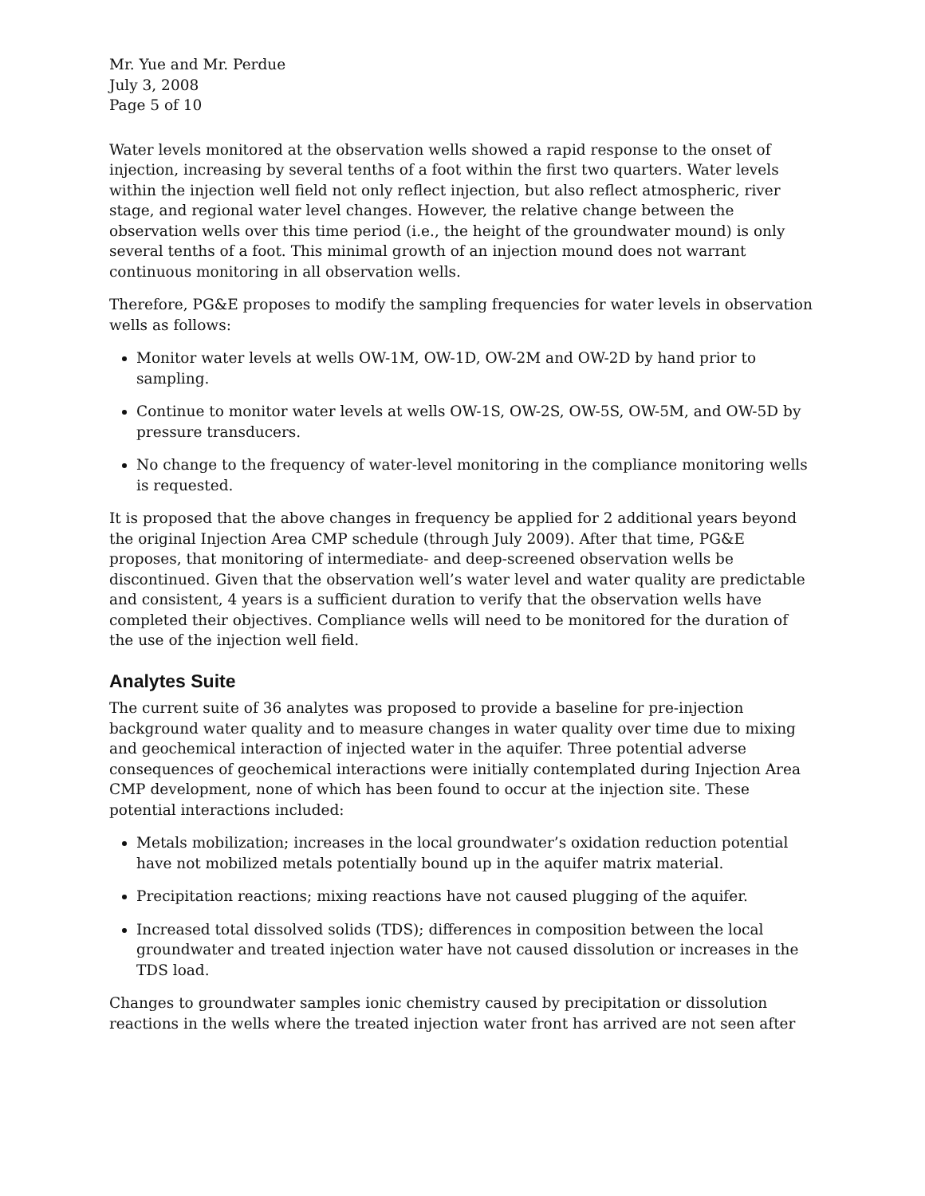Mr. Yue and Mr. Perdue
July 3, 2008
Page 5 of 10
Water levels monitored at the observation wells showed a rapid response to the onset of injection, increasing by several tenths of a foot within the first two quarters. Water levels within the injection well field not only reflect injection, but also reflect atmospheric, river stage, and regional water level changes. However, the relative change between the observation wells over this time period (i.e., the height of the groundwater mound) is only several tenths of a foot. This minimal growth of an injection mound does not warrant continuous monitoring in all observation wells.
Therefore, PG&E proposes to modify the sampling frequencies for water levels in observation wells as follows:
Monitor water levels at wells OW-1M, OW-1D, OW-2M and OW-2D by hand prior to sampling.
Continue to monitor water levels at wells OW-1S, OW-2S, OW-5S, OW-5M, and OW-5D by pressure transducers.
No change to the frequency of water-level monitoring in the compliance monitoring wells is requested.
It is proposed that the above changes in frequency be applied for 2 additional years beyond the original Injection Area CMP schedule (through July 2009). After that time, PG&E proposes, that monitoring of intermediate- and deep-screened observation wells be discontinued. Given that the observation well’s water level and water quality are predictable and consistent, 4 years is a sufficient duration to verify that the observation wells have completed their objectives. Compliance wells will need to be monitored for the duration of the use of the injection well field.
Analytes Suite
The current suite of 36 analytes was proposed to provide a baseline for pre-injection background water quality and to measure changes in water quality over time due to mixing and geochemical interaction of injected water in the aquifer. Three potential adverse consequences of geochemical interactions were initially contemplated during Injection Area CMP development, none of which has been found to occur at the injection site. These potential interactions included:
Metals mobilization; increases in the local groundwater’s oxidation reduction potential have not mobilized metals potentially bound up in the aquifer matrix material.
Precipitation reactions; mixing reactions have not caused plugging of the aquifer.
Increased total dissolved solids (TDS); differences in composition between the local groundwater and treated injection water have not caused dissolution or increases in the TDS load.
Changes to groundwater samples ionic chemistry caused by precipitation or dissolution reactions in the wells where the treated injection water front has arrived are not seen after